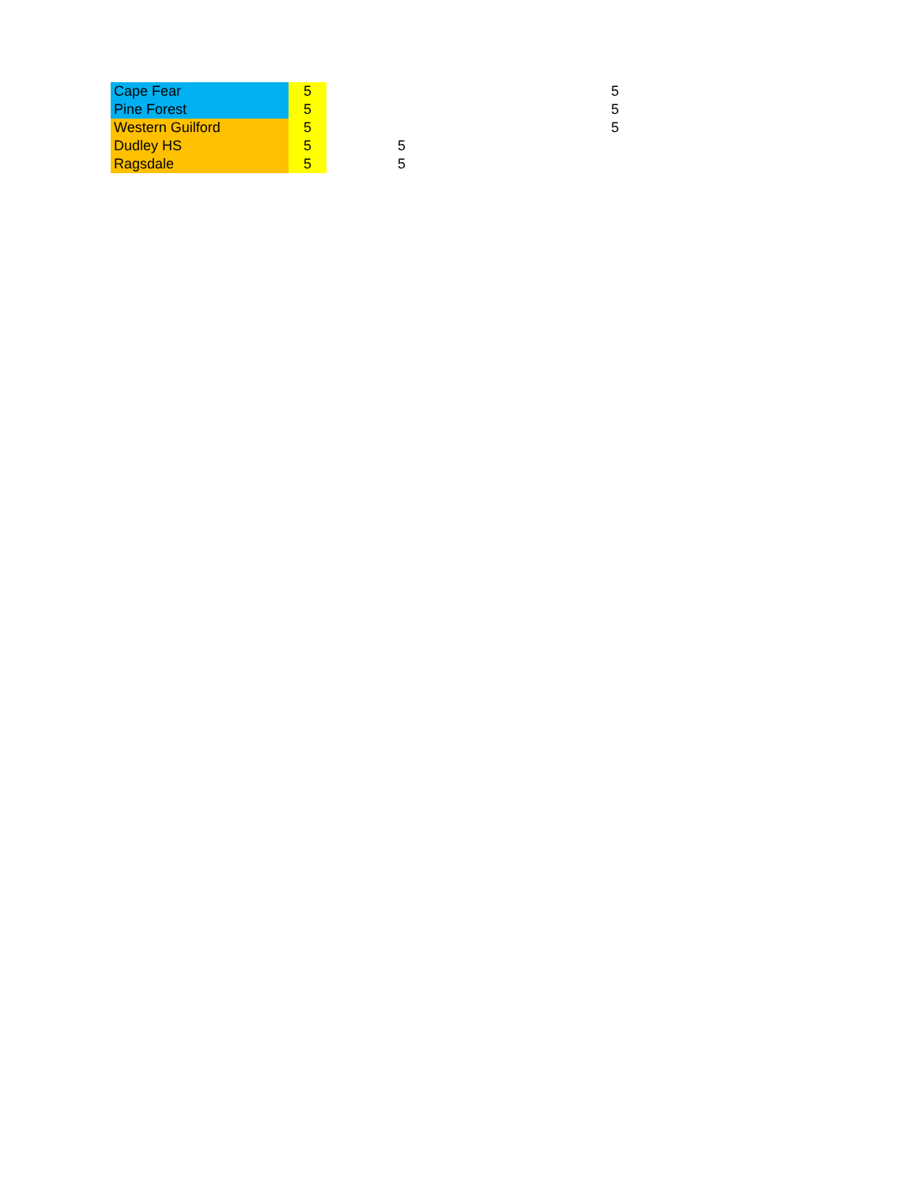| Cape Fear | 5 | | 5 |
| Pine Forest | 5 | | 5 |
| Western Guilford | 5 | | 5 |
| Dudley HS | 5 | 5 | |
| Ragsdale | 5 | 5 | |